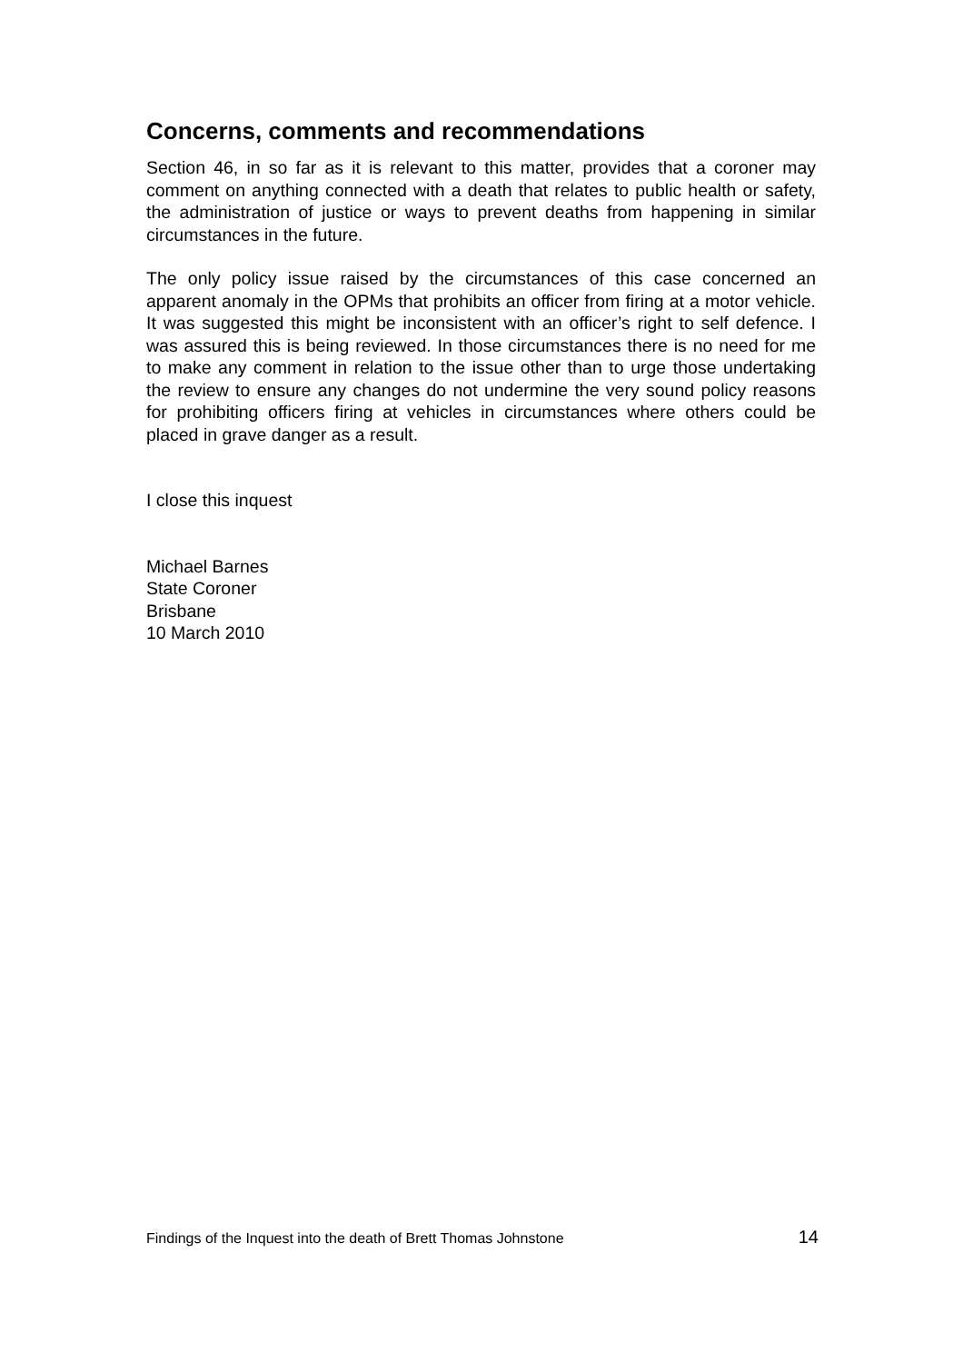Concerns, comments and recommendations
Section 46, in so far as it is relevant to this matter, provides that a coroner may comment on anything connected with a death that relates to public health or safety, the administration of justice or ways to prevent deaths from happening in similar circumstances in the future.
The only policy issue raised by the circumstances of this case concerned an apparent anomaly in the OPMs that prohibits an officer from firing at a motor vehicle. It was suggested this might be inconsistent with an officer’s right to self defence. I was assured this is being reviewed. In those circumstances there is no need for me to make any comment in relation to the issue other than to urge those undertaking the review to ensure any changes do not undermine the very sound policy reasons for prohibiting officers firing at vehicles in circumstances where others could be placed in grave danger as a result.
I close this inquest
Michael Barnes
State Coroner
Brisbane
10 March 2010
Findings of the Inquest into the death of Brett Thomas Johnstone 14